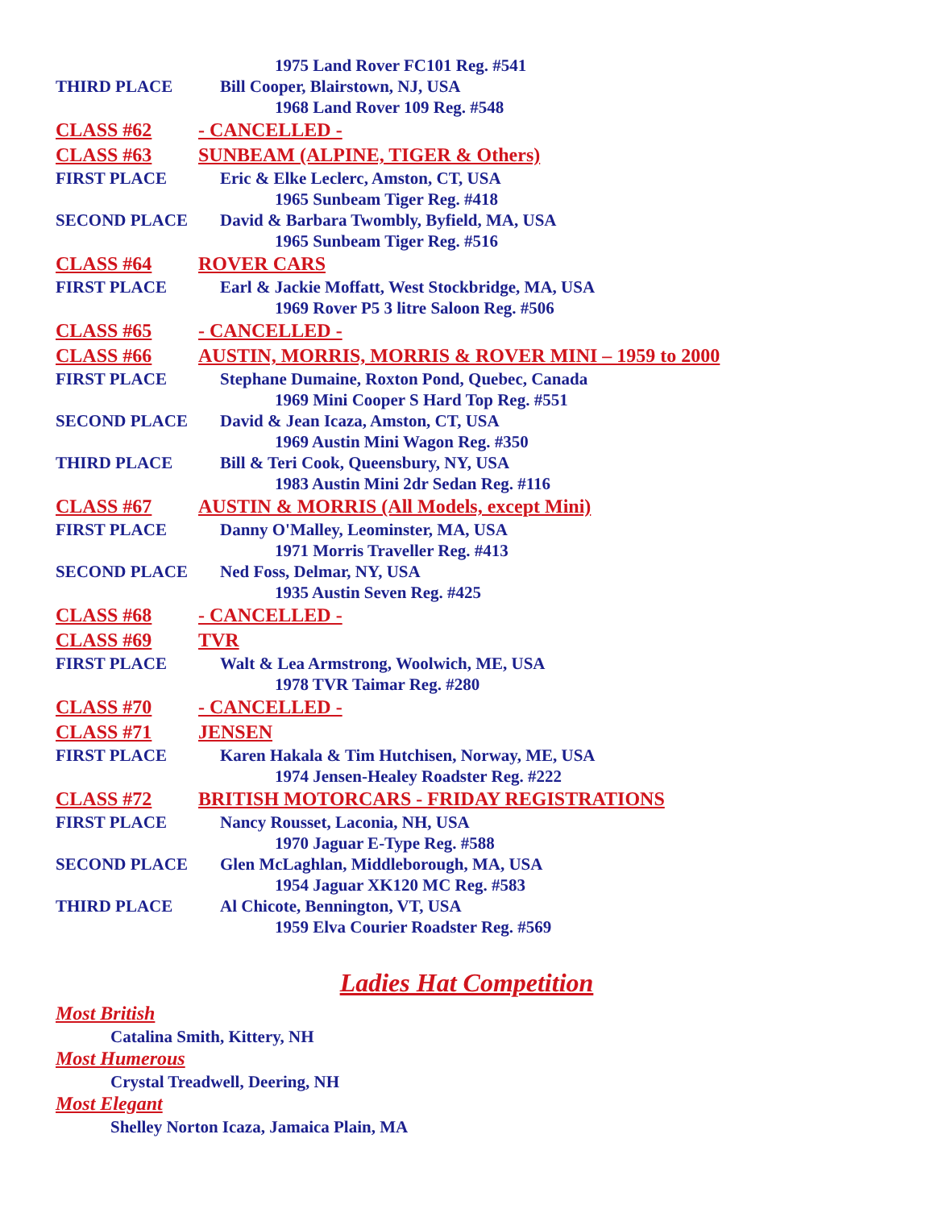1975 Land Rover FC101 Reg. #541
THIRD PLACE Bill Cooper, Blairstown, NJ, USA
1968 Land Rover 109 Reg. #548
CLASS #62 - CANCELLED -
CLASS #63 SUNBEAM (ALPINE, TIGER & Others)
FIRST PLACE Eric & Elke Leclerc, Amston, CT, USA
1965 Sunbeam Tiger Reg. #418
SECOND PLACE David & Barbara Twombly, Byfield, MA, USA
1965 Sunbeam Tiger Reg. #516
CLASS #64 ROVER CARS
FIRST PLACE Earl & Jackie Moffatt, West Stockbridge, MA, USA
1969 Rover P5 3 litre Saloon Reg. #506
CLASS #65 - CANCELLED -
CLASS #66 AUSTIN, MORRIS, MORRIS & ROVER MINI – 1959 to 2000
FIRST PLACE Stephane Dumaine, Roxton Pond, Quebec, Canada
1969 Mini Cooper S Hard Top Reg. #551
SECOND PLACE David & Jean Icaza, Amston, CT, USA
1969 Austin Mini Wagon Reg. #350
THIRD PLACE Bill & Teri Cook, Queensbury, NY, USA
1983 Austin Mini 2dr Sedan Reg. #116
CLASS #67 AUSTIN & MORRIS (All Models, except Mini)
FIRST PLACE Danny O'Malley, Leominster, MA, USA
1971 Morris Traveller Reg. #413
SECOND PLACE Ned Foss, Delmar, NY, USA
1935 Austin Seven Reg. #425
CLASS #68 - CANCELLED -
CLASS #69 TVR
FIRST PLACE Walt & Lea Armstrong, Woolwich, ME, USA
1978 TVR Taimar Reg. #280
CLASS #70 - CANCELLED -
CLASS #71 JENSEN
FIRST PLACE Karen Hakala & Tim Hutchisen, Norway, ME, USA
1974 Jensen-Healey Roadster Reg. #222
CLASS #72 BRITISH MOTORCARS - FRIDAY REGISTRATIONS
FIRST PLACE Nancy Rousset, Laconia, NH, USA
1970 Jaguar E-Type Reg. #588
SECOND PLACE Glen McLaghlan, Middleborough, MA, USA
1954 Jaguar XK120 MC Reg. #583
THIRD PLACE Al Chicote, Bennington, VT, USA
1959 Elva Courier Roadster Reg. #569
Ladies Hat Competition
Most British
Catalina Smith, Kittery, NH
Most Humerous
Crystal Treadwell, Deering, NH
Most Elegant
Shelley Norton Icaza, Jamaica Plain, MA